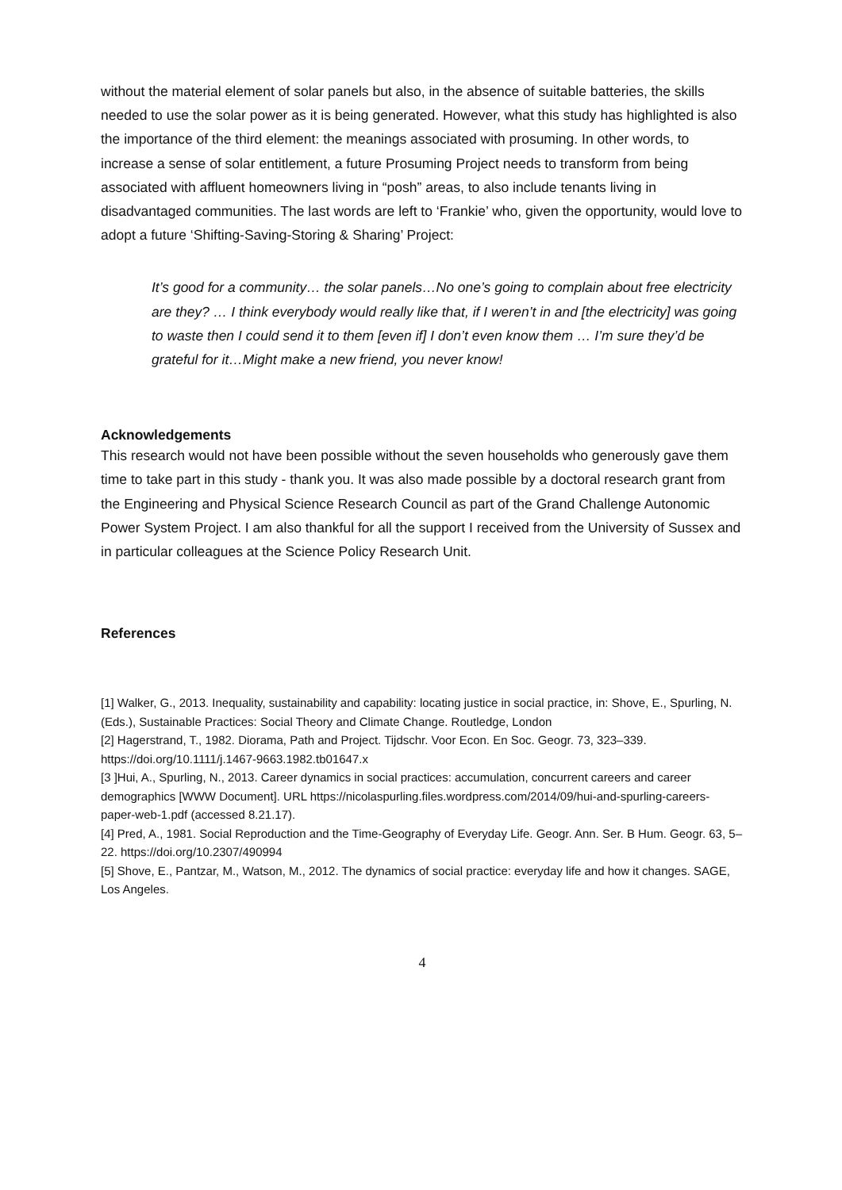without the material element of solar panels but also, in the absence of suitable batteries, the skills needed to use the solar power as it is being generated. However, what this study has highlighted is also the importance of the third element: the meanings associated with prosuming. In other words, to increase a sense of solar entitlement, a future Prosuming Project needs to transform from being associated with affluent homeowners living in “posh” areas, to also include tenants living in disadvantaged communities. The last words are left to ‘Frankie’ who, given the opportunity, would love to adopt a future ‘Shifting-Saving-Storing & Sharing’ Project:
It’s good for a community… the solar panels…No one’s going to complain about free electricity are they? … I think everybody would really like that, if I weren’t in and [the electricity] was going to waste then I could send it to them [even if] I don’t even know them … I’m sure they’d be grateful for it…Might make a new friend, you never know!
Acknowledgements
This research would not have been possible without the seven households who generously gave them time to take part in this study - thank you. It was also made possible by a doctoral research grant from the Engineering and Physical Science Research Council as part of the Grand Challenge Autonomic Power System Project. I am also thankful for all the support I received from the University of Sussex and in particular colleagues at the Science Policy Research Unit.
References
[1] Walker, G., 2013. Inequality, sustainability and capability: locating justice in social practice, in: Shove, E., Spurling, N. (Eds.), Sustainable Practices: Social Theory and Climate Change. Routledge, London
[2] Hagerstrand, T., 1982. Diorama, Path and Project. Tijdschr. Voor Econ. En Soc. Geogr. 73, 323–339. https://doi.org/10.1111/j.1467-9663.1982.tb01647.x
[3 ]Hui, A., Spurling, N., 2013. Career dynamics in social practices: accumulation, concurrent careers and career demographics [WWW Document]. URL https://nicolaspurling.files.wordpress.com/2014/09/hui-and-spurling-careers-paper-web-1.pdf (accessed 8.21.17).
[4] Pred, A., 1981. Social Reproduction and the Time-Geography of Everyday Life. Geogr. Ann. Ser. B Hum. Geogr. 63, 5–22. https://doi.org/10.2307/490994
[5] Shove, E., Pantzar, M., Watson, M., 2012. The dynamics of social practice: everyday life and how it changes. SAGE, Los Angeles.
4